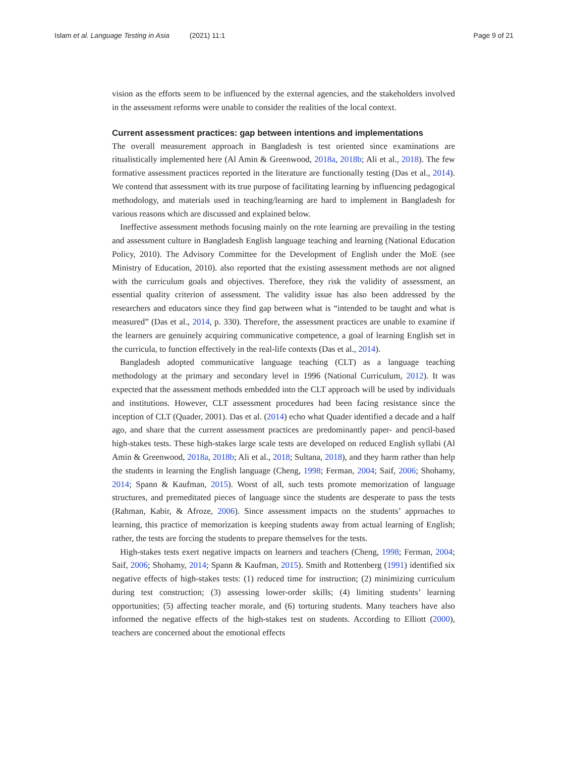Islam et al. Language Testing in Asia (2021) 11:1
Page 9 of 21
vision as the efforts seem to be influenced by the external agencies, and the stakeholders involved in the assessment reforms were unable to consider the realities of the local context.
Current assessment practices: gap between intentions and implementations
The overall measurement approach in Bangladesh is test oriented since examinations are ritualistically implemented here (Al Amin & Greenwood, 2018a, 2018b; Ali et al., 2018). The few formative assessment practices reported in the literature are functionally testing (Das et al., 2014). We contend that assessment with its true purpose of facilitating learning by influencing pedagogical methodology, and materials used in teaching/learning are hard to implement in Bangladesh for various reasons which are discussed and explained below.
Ineffective assessment methods focusing mainly on the rote learning are prevailing in the testing and assessment culture in Bangladesh English language teaching and learning (National Education Policy, 2010). The Advisory Committee for the Development of English under the MoE (see Ministry of Education, 2010). also reported that the existing assessment methods are not aligned with the curriculum goals and objectives. Therefore, they risk the validity of assessment, an essential quality criterion of assessment. The validity issue has also been addressed by the researchers and educators since they find gap between what is “intended to be taught and what is measured” (Das et al., 2014, p. 330). Therefore, the assessment practices are unable to examine if the learners are genuinely acquiring communicative competence, a goal of learning English set in the curricula, to function effectively in the real-life contexts (Das et al., 2014).
Bangladesh adopted communicative language teaching (CLT) as a language teaching methodology at the primary and secondary level in 1996 (National Curriculum, 2012). It was expected that the assessment methods embedded into the CLT approach will be used by individuals and institutions. However, CLT assessment procedures had been facing resistance since the inception of CLT (Quader, 2001). Das et al. (2014) echo what Quader identified a decade and a half ago, and share that the current assessment practices are predominantly paper- and pencil-based high-stakes tests. These high-stakes large scale tests are developed on reduced English syllabi (Al Amin & Greenwood, 2018a, 2018b; Ali et al., 2018; Sultana, 2018), and they harm rather than help the students in learning the English language (Cheng, 1998; Ferman, 2004; Saif, 2006; Shohamy, 2014; Spann & Kaufman, 2015). Worst of all, such tests promote memorization of language structures, and premeditated pieces of language since the students are desperate to pass the tests (Rahman, Kabir, & Afroze, 2006). Since assessment impacts on the students’ approaches to learning, this practice of memorization is keeping students away from actual learning of English; rather, the tests are forcing the students to prepare themselves for the tests.
High-stakes tests exert negative impacts on learners and teachers (Cheng, 1998; Ferman, 2004; Saif, 2006; Shohamy, 2014; Spann & Kaufman, 2015). Smith and Rottenberg (1991) identified six negative effects of high-stakes tests: (1) reduced time for instruction; (2) minimizing curriculum during test construction; (3) assessing lower-order skills; (4) limiting students’ learning opportunities; (5) affecting teacher morale, and (6) torturing students. Many teachers have also informed the negative effects of the high-stakes test on students. According to Elliott (2000), teachers are concerned about the emotional effects